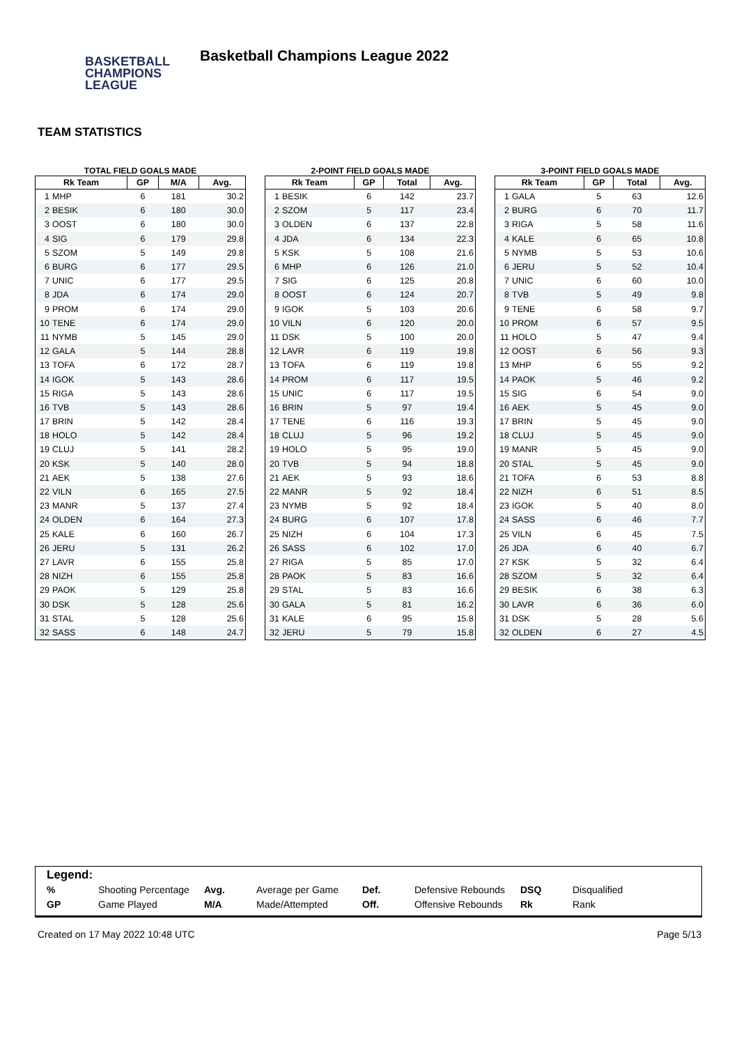BASKETBALL
CHAMPIONS
LEAGUE
Basketball Champions League 2022
TEAM STATISTICS
TOTAL FIELD GOALS MADE
| Rk Team | | GP | M/A | Avg. |
| --- | --- | --- | --- | --- |
| 1 | MHP | 6 | 181 | 30.2 |
| 2 | BESIK | 6 | 180 | 30.0 |
| 3 | OOST | 6 | 180 | 30.0 |
| 4 | SIG | 6 | 179 | 29.8 |
| 5 | SZOM | 5 | 149 | 29.8 |
| 6 | BURG | 6 | 177 | 29.5 |
| 7 | UNIC | 6 | 177 | 29.5 |
| 8 | JDA | 6 | 174 | 29.0 |
| 9 | PROM | 6 | 174 | 29.0 |
| 10 | TENE | 6 | 174 | 29.0 |
| 11 | NYMB | 5 | 145 | 29.0 |
| 12 | GALA | 5 | 144 | 28.8 |
| 13 | TOFA | 6 | 172 | 28.7 |
| 14 | IGOK | 5 | 143 | 28.6 |
| 15 | RIGA | 5 | 143 | 28.6 |
| 16 | TVB | 5 | 143 | 28.6 |
| 17 | BRIN | 5 | 142 | 28.4 |
| 18 | HOLO | 5 | 142 | 28.4 |
| 19 | CLUJ | 5 | 141 | 28.2 |
| 20 | KSK | 5 | 140 | 28.0 |
| 21 | AEK | 5 | 138 | 27.6 |
| 22 | VILN | 6 | 165 | 27.5 |
| 23 | MANR | 5 | 137 | 27.4 |
| 24 | OLDEN | 6 | 164 | 27.3 |
| 25 | KALE | 6 | 160 | 26.7 |
| 26 | JERU | 5 | 131 | 26.2 |
| 27 | LAVR | 6 | 155 | 25.8 |
| 28 | NIZH | 6 | 155 | 25.8 |
| 29 | PAOK | 5 | 129 | 25.8 |
| 30 | DSK | 5 | 128 | 25.6 |
| 31 | STAL | 5 | 128 | 25.6 |
| 32 | SASS | 6 | 148 | 24.7 |
2-POINT FIELD GOALS MADE
| Rk Team | | GP | Total | Avg. |
| --- | --- | --- | --- | --- |
| 1 | BESIK | 6 | 142 | 23.7 |
| 2 | SZOM | 5 | 117 | 23.4 |
| 3 | OLDEN | 6 | 137 | 22.8 |
| 4 | JDA | 6 | 134 | 22.3 |
| 5 | KSK | 5 | 108 | 21.6 |
| 6 | MHP | 6 | 126 | 21.0 |
| 7 | SIG | 6 | 125 | 20.8 |
| 8 | OOST | 6 | 124 | 20.7 |
| 9 | IGOK | 5 | 103 | 20.6 |
| 10 | VILN | 6 | 120 | 20.0 |
| 11 | DSK | 5 | 100 | 20.0 |
| 12 | LAVR | 6 | 119 | 19.8 |
| 13 | TOFA | 6 | 119 | 19.8 |
| 14 | PROM | 6 | 117 | 19.5 |
| 15 | UNIC | 6 | 117 | 19.5 |
| 16 | BRIN | 5 | 97 | 19.4 |
| 17 | TENE | 6 | 116 | 19.3 |
| 18 | CLUJ | 5 | 96 | 19.2 |
| 19 | HOLO | 5 | 95 | 19.0 |
| 20 | TVB | 5 | 94 | 18.8 |
| 21 | AEK | 5 | 93 | 18.6 |
| 22 | MANR | 5 | 92 | 18.4 |
| 23 | NYMB | 5 | 92 | 18.4 |
| 24 | BURG | 6 | 107 | 17.8 |
| 25 | NIZH | 6 | 104 | 17.3 |
| 26 | SASS | 6 | 102 | 17.0 |
| 27 | RIGA | 5 | 85 | 17.0 |
| 28 | PAOK | 5 | 83 | 16.6 |
| 29 | STAL | 5 | 83 | 16.6 |
| 30 | GALA | 5 | 81 | 16.2 |
| 31 | KALE | 6 | 95 | 15.8 |
| 32 | JERU | 5 | 79 | 15.8 |
3-POINT FIELD GOALS MADE
| Rk Team | | GP | Total | Avg. |
| --- | --- | --- | --- | --- |
| 1 | GALA | 5 | 63 | 12.6 |
| 2 | BURG | 6 | 70 | 11.7 |
| 3 | RIGA | 5 | 58 | 11.6 |
| 4 | KALE | 6 | 65 | 10.8 |
| 5 | NYMB | 5 | 53 | 10.6 |
| 6 | JERU | 5 | 52 | 10.4 |
| 7 | UNIC | 6 | 60 | 10.0 |
| 8 | TVB | 5 | 49 | 9.8 |
| 9 | TENE | 6 | 58 | 9.7 |
| 10 | PROM | 6 | 57 | 9.5 |
| 11 | HOLO | 5 | 47 | 9.4 |
| 12 | OOST | 6 | 56 | 9.3 |
| 13 | MHP | 6 | 55 | 9.2 |
| 14 | PAOK | 5 | 46 | 9.2 |
| 15 | SIG | 6 | 54 | 9.0 |
| 16 | AEK | 5 | 45 | 9.0 |
| 17 | BRIN | 5 | 45 | 9.0 |
| 18 | CLUJ | 5 | 45 | 9.0 |
| 19 | MANR | 5 | 45 | 9.0 |
| 20 | STAL | 5 | 45 | 9.0 |
| 21 | TOFA | 6 | 53 | 8.8 |
| 22 | NIZH | 6 | 51 | 8.5 |
| 23 | IGOK | 5 | 40 | 8.0 |
| 24 | SASS | 6 | 46 | 7.7 |
| 25 | VILN | 6 | 45 | 7.5 |
| 26 | JDA | 6 | 40 | 6.7 |
| 27 | KSK | 5 | 32 | 6.4 |
| 28 | SZOM | 5 | 32 | 6.4 |
| 29 | BESIK | 6 | 38 | 6.3 |
| 30 | LAVR | 6 | 36 | 6.0 |
| 31 | DSK | 5 | 28 | 5.6 |
| 32 | OLDEN | 6 | 27 | 4.5 |
Legend:
| % | Shooting Percentage | Avg. | Average per Game | Def. | Defensive Rebounds | DSQ | Disqualified |
| GP | Game Played | M/A | Made/Attempted | Off. | Offensive Rebounds | Rk | Rank |
Created on 17 May 2022 10:48 UTC Page 5/13